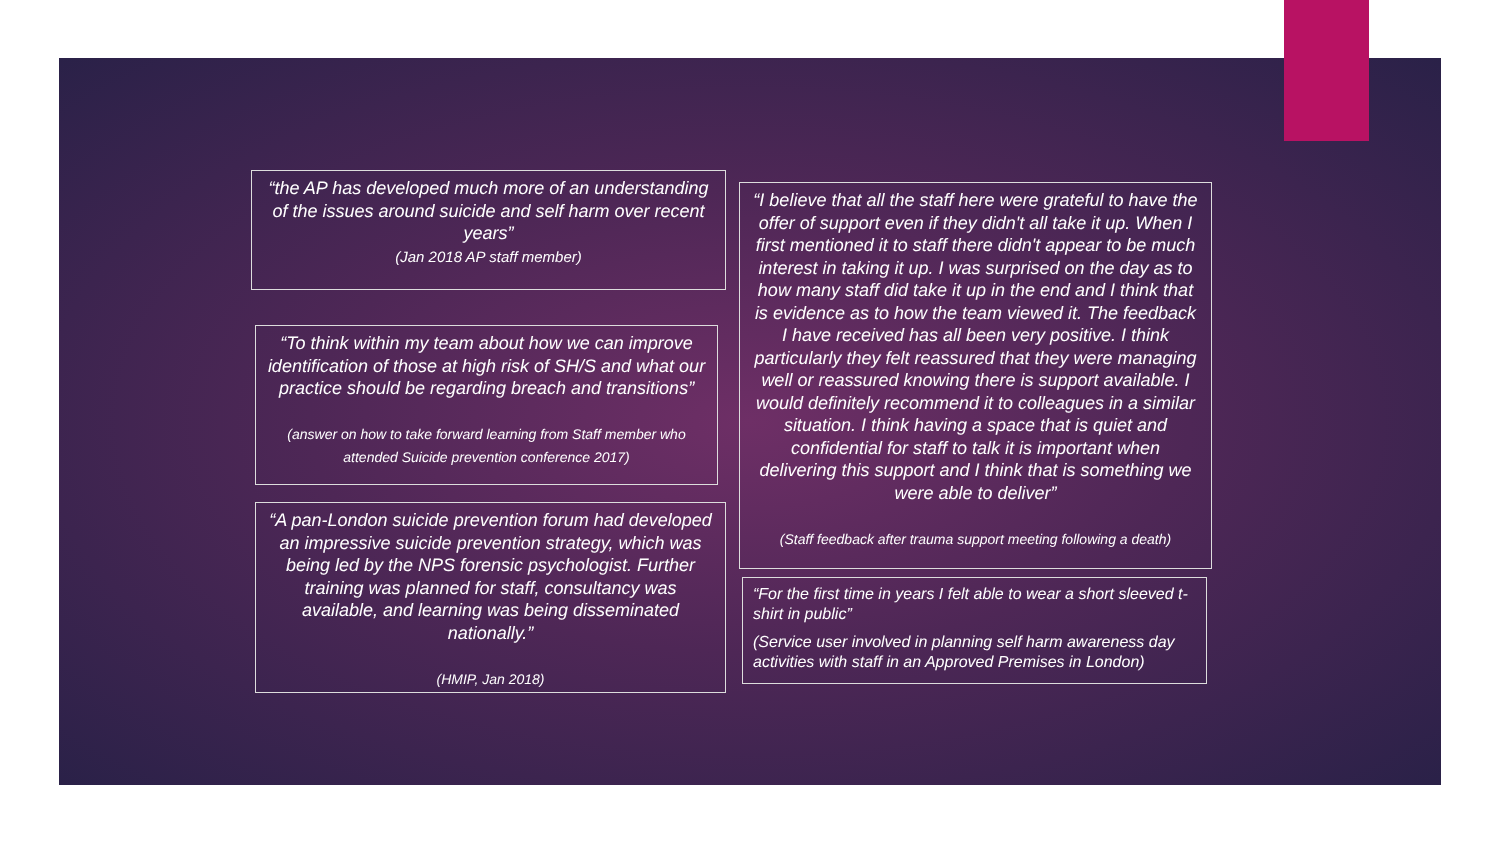“the AP has developed much more of an understanding of the issues around suicide and self harm over recent years”
(Jan 2018 AP staff member)
“To think within my team about how we can improve identification of those at high risk of SH/S and what our practice should be regarding breach and transitions”
(answer on how to take forward learning from Staff member who attended Suicide prevention conference 2017)
“A pan-London suicide prevention forum had developed an impressive suicide prevention strategy, which was being led by the NPS forensic psychologist. Further training was planned for staff, consultancy was available, and learning was being disseminated nationally.”
(HMIP, Jan 2018)
“I believe that all the staff here were grateful to have the offer of support even if they didn't all take it up. When I first mentioned it to staff there didn't appear to be much interest in taking it up. I was surprised on the day as to how many staff did take it up in the end and I think that is evidence as to how the team viewed it. The feedback I have received has all been very positive. I think particularly they felt reassured that they were managing well or reassured knowing there is support available. I would definitely recommend it to colleagues in a similar situation. I think having a space that is quiet and confidential for staff to talk it is important when delivering this support and I think that is something we were able to deliver”
(Staff feedback after trauma support meeting following a death)
“For the first time in years I felt able to wear a short sleeved t-shirt in public”
(Service user involved in planning self harm awareness day activities with staff in an Approved Premises in London)